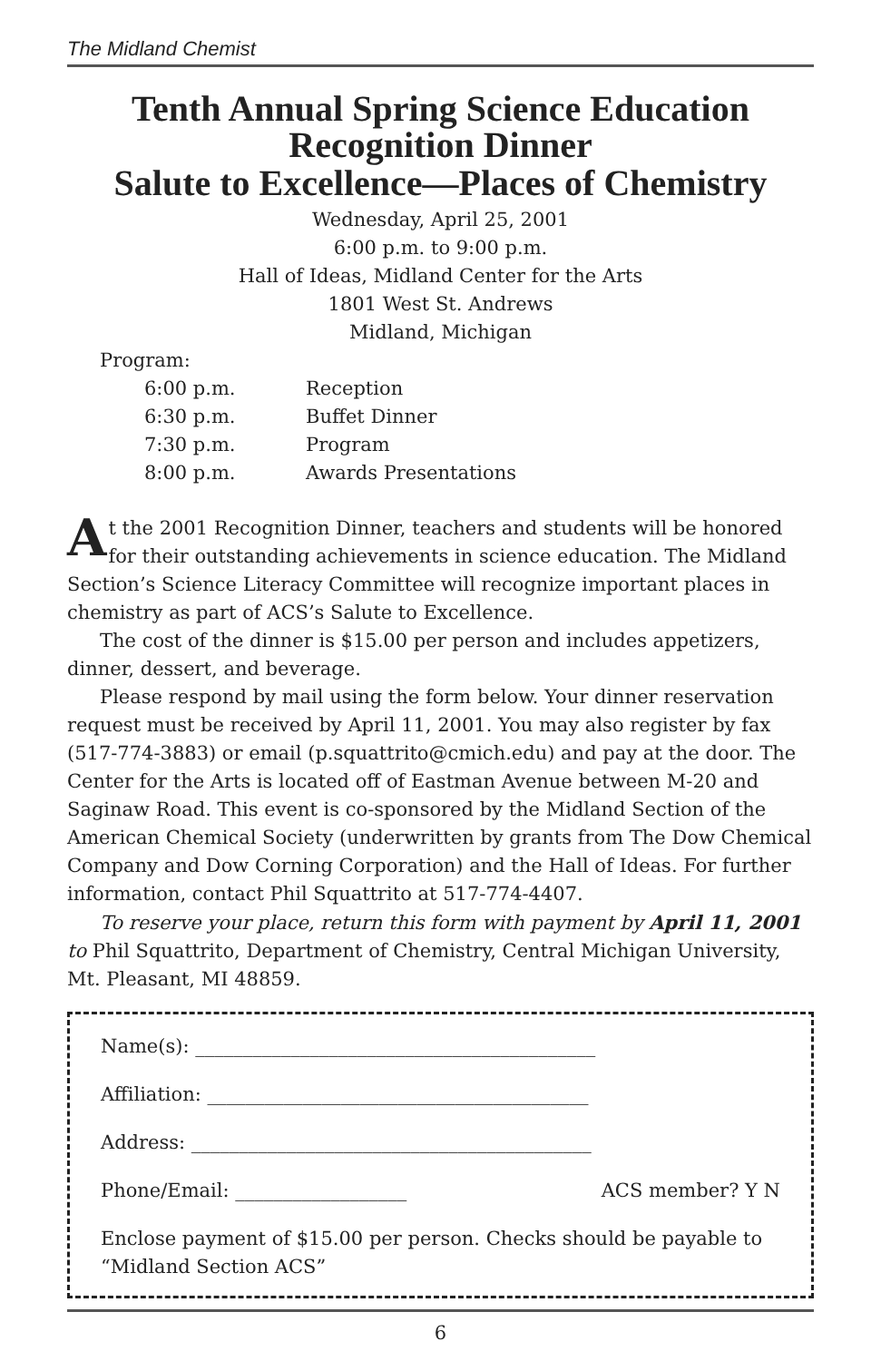The Midland Chemist
Tenth Annual Spring Science Education
Recognition Dinner
Salute to Excellence—Places of Chemistry
Wednesday, April 25, 2001
6:00 p.m. to 9:00 p.m.
Hall of Ideas, Midland Center for the Arts
1801 West St. Andrews
Midland, Michigan
Program:
| 6:00 p.m. | Reception |
| 6:30 p.m. | Buffet Dinner |
| 7:30 p.m. | Program |
| 8:00 p.m. | Awards Presentations |
At the 2001 Recognition Dinner, teachers and students will be honored for their outstanding achievements in science education. The Midland Section’s Science Literacy Committee will recognize important places in chemistry as part of ACS’s Salute to Excellence.
The cost of the dinner is $15.00 per person and includes appetizers, dinner, dessert, and beverage.
Please respond by mail using the form below. Your dinner reservation request must be received by April 11, 2001. You may also register by fax (517-774-3883) or email (p.squattrito@cmich.edu) and pay at the door. The Center for the Arts is located off of Eastman Avenue between M-20 and Saginaw Road. This event is co-sponsored by the Midland Section of the American Chemical Society (underwritten by grants from The Dow Chemical Company and Dow Corning Corporation) and the Hall of Ideas. For further information, contact Phil Squattrito at 517-774-4407.
To reserve your place, return this form with payment by April 11, 2001 to Phil Squattrito, Department of Chemistry, Central Michigan University, Mt. Pleasant, MI 48859.
Name(s): __________________________________________
Affiliation: ________________________________________
Address: __________________________________________
Phone/Email: __________________ ACS member? Y N
Enclose payment of $15.00 per person. Checks should be payable to “Midland Section ACS”
6